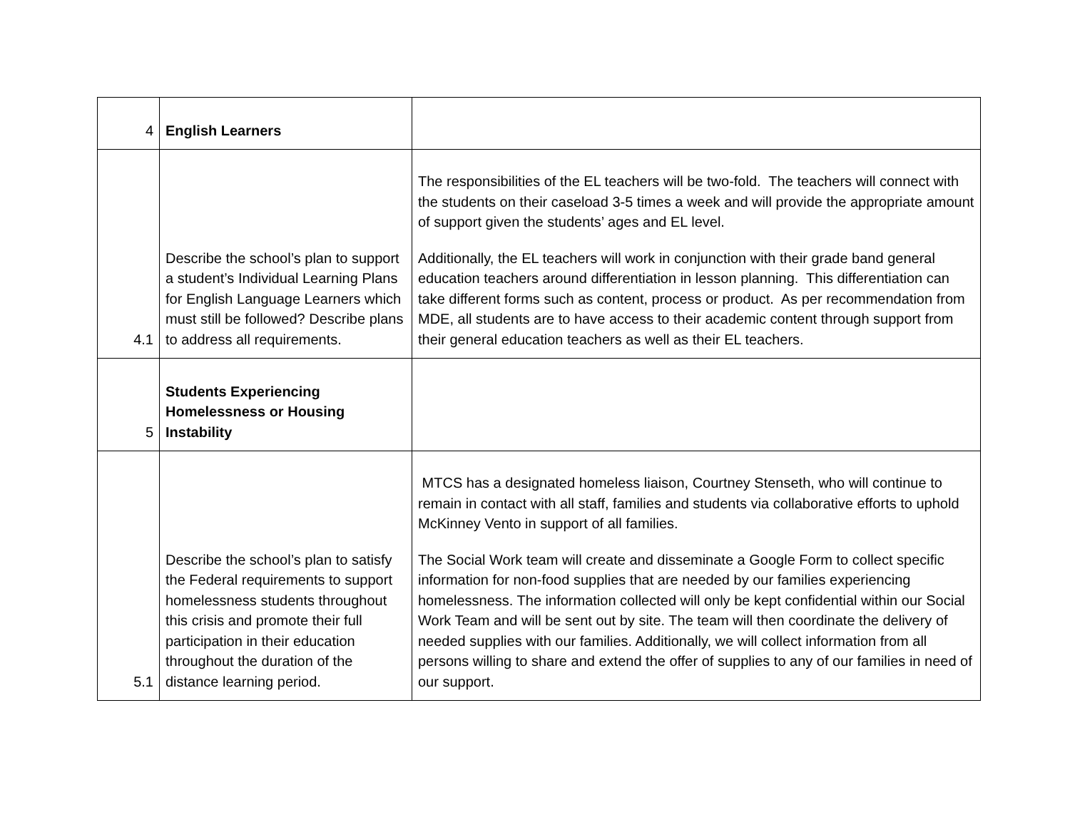| 4 | English Learners | |
| 4.1 | Describe the school’s plan to support a student’s Individual Learning Plans for English Language Learners which must still be followed? Describe plans to address all requirements. | The responsibilities of the EL teachers will be two-fold. The teachers will connect with the students on their caseload 3-5 times a week and will provide the appropriate amount of support given the students’ ages and EL level. Additionally, the EL teachers will work in conjunction with their grade band general education teachers around differentiation in lesson planning. This differentiation can take different forms such as content, process or product. As per recommendation from MDE, all students are to have access to their academic content through support from their general education teachers as well as their EL teachers. |
| 5 | Students Experiencing Homelessness or Housing Instability | |
| 5.1 | Describe the school’s plan to satisfy the Federal requirements to support homelessness students throughout this crisis and promote their full participation in their education throughout the duration of the distance learning period. | MTCS has a designated homeless liaison, Courtney Stenseth, who will continue to remain in contact with all staff, families and students via collaborative efforts to uphold McKinney Vento in support of all families. The Social Work team will create and disseminate a Google Form to collect specific information for non-food supplies that are needed by our families experiencing homelessness. The information collected will only be kept confidential within our Social Work Team and will be sent out by site. The team will then coordinate the delivery of needed supplies with our families. Additionally, we will collect information from all persons willing to share and extend the offer of supplies to any of our families in need of our support. |